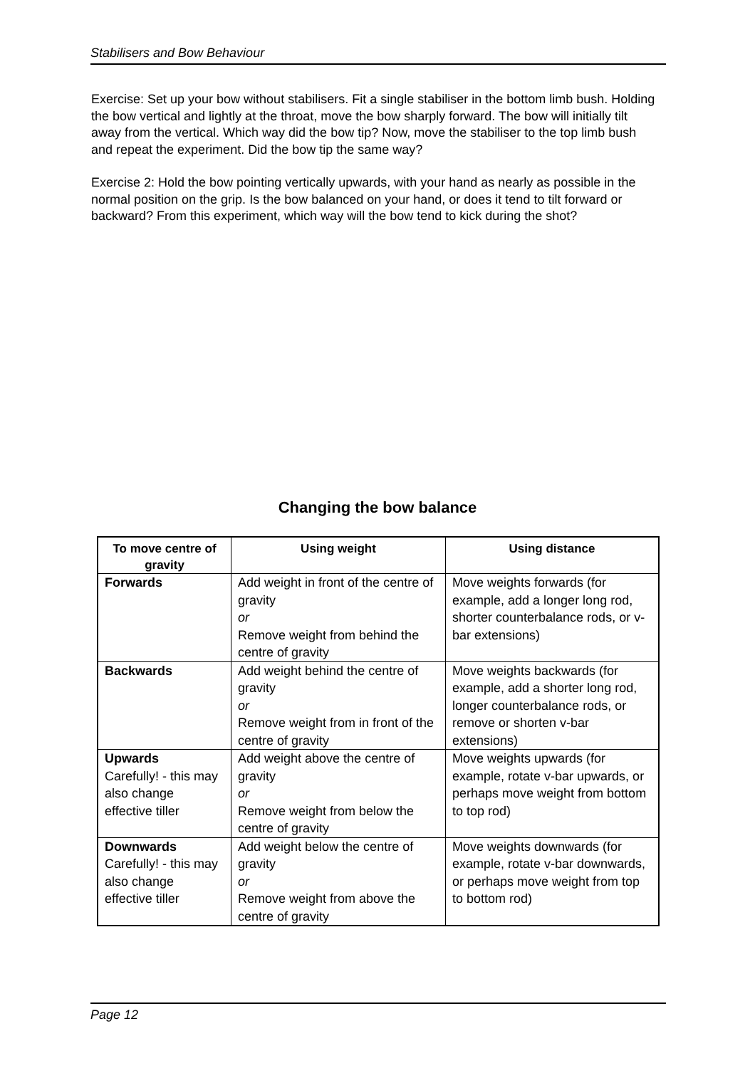Stabilisers and Bow Behaviour
Exercise: Set up your bow without stabilisers. Fit a single stabiliser in the bottom limb bush. Holding the bow vertical and lightly at the throat, move the bow sharply forward. The bow will initially tilt away from the vertical. Which way did the bow tip? Now, move the stabiliser to the top limb bush and repeat the experiment. Did the bow tip the same way?
Exercise 2: Hold the bow pointing vertically upwards, with your hand as nearly as possible in the normal position on the grip. Is the bow balanced on your hand, or does it tend to tilt forward or backward? From this experiment, which way will the bow tend to kick during the shot?
Changing the bow balance
| To move centre of gravity | Using weight | Using distance |
| --- | --- | --- |
| Forwards | Add weight in front of the centre of gravity or Remove weight from behind the centre of gravity | Move weights forwards (for example, add a longer long rod, shorter counterbalance rods, or v-bar extensions) |
| Backwards | Add weight behind the centre of gravity or Remove weight from in front of the centre of gravity | Move weights backwards (for example, add a shorter long rod, longer counterbalance rods, or remove or shorten v-bar extensions) |
| Upwards Carefully! - this may also change effective tiller | Add weight above the centre of gravity or Remove weight from below the centre of gravity | Move weights upwards (for example, rotate v-bar upwards, or perhaps move weight from bottom to top rod) |
| Downwards Carefully! - this may also change effective tiller | Add weight below the centre of gravity or Remove weight from above the centre of gravity | Move weights downwards (for example, rotate v-bar downwards, or perhaps move weight from top to bottom rod) |
Page 12